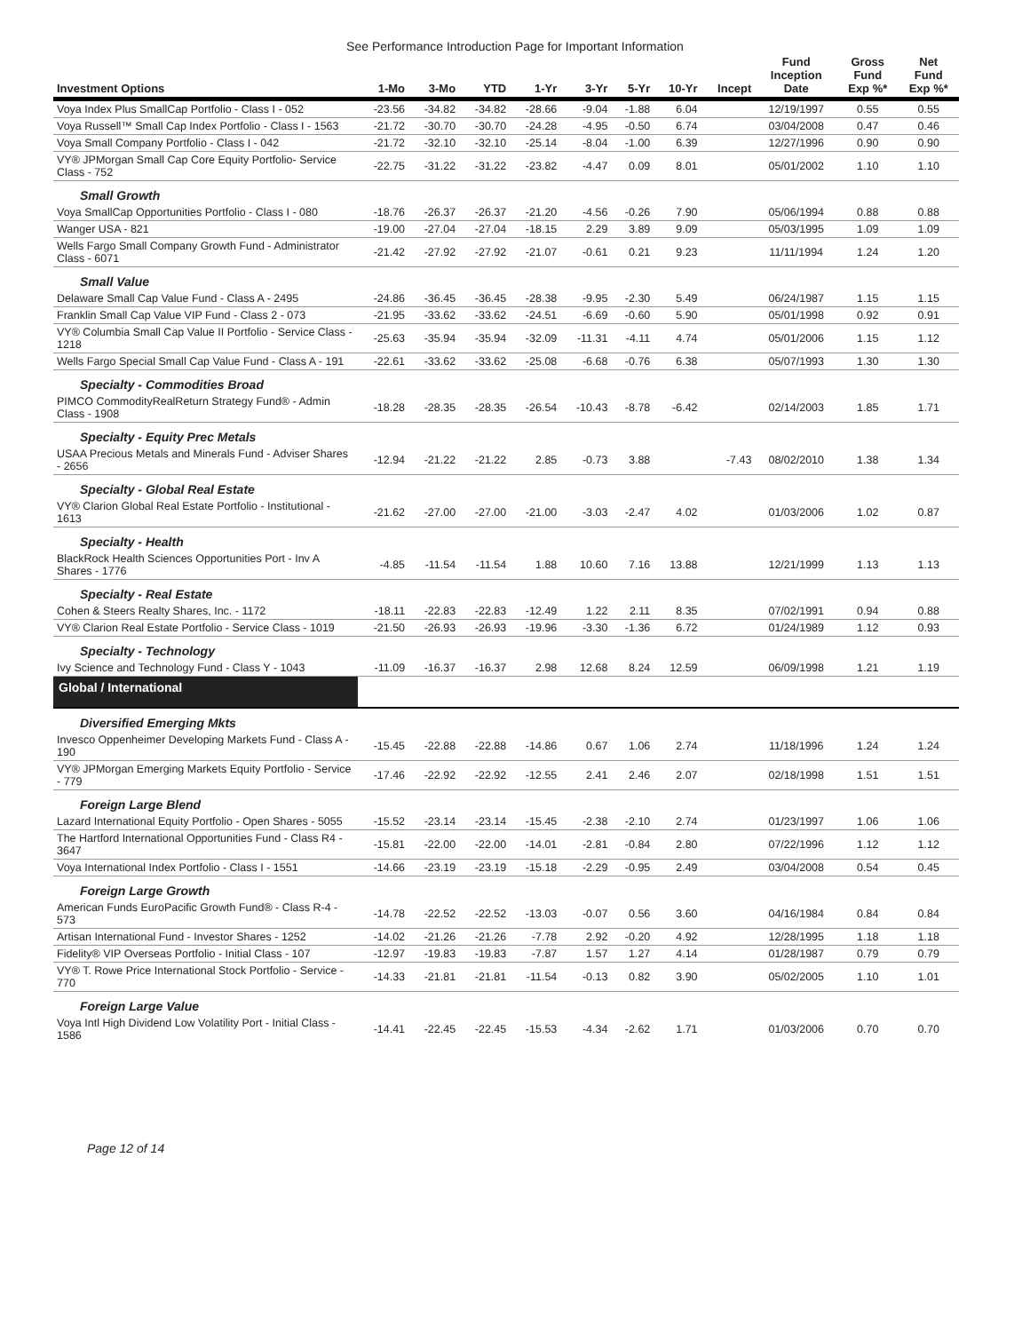See Performance Introduction Page for Important Information
| Investment Options | 1-Mo | 3-Mo | YTD | 1-Yr | 3-Yr | 5-Yr | 10-Yr | Incept | Fund Inception Date | Gross Fund Exp %* | Net Fund Exp %* |
| --- | --- | --- | --- | --- | --- | --- | --- | --- | --- | --- | --- |
| Voya Index Plus SmallCap Portfolio - Class I - 052 | -23.56 | -34.82 | -34.82 | -28.66 | -9.04 | -1.88 | 6.04 | | 12/19/1997 | 0.55 | 0.55 |
| Voya Russell™ Small Cap Index Portfolio - Class I - 1563 | -21.72 | -30.70 | -30.70 | -24.28 | -4.95 | -0.50 | 6.74 | | 03/04/2008 | 0.47 | 0.46 |
| Voya Small Company Portfolio - Class I - 042 | -21.72 | -32.10 | -32.10 | -25.14 | -8.04 | -1.00 | 6.39 | | 12/27/1996 | 0.90 | 0.90 |
| VY® JPMorgan Small Cap Core Equity Portfolio- Service Class - 752 | -22.75 | -31.22 | -31.22 | -23.82 | -4.47 | 0.09 | 8.01 | | 05/01/2002 | 1.10 | 1.10 |
| Small Growth | | | | | | | | | | | |
| Voya SmallCap Opportunities Portfolio - Class I - 080 | -18.76 | -26.37 | -26.37 | -21.20 | -4.56 | -0.26 | 7.90 | | 05/06/1994 | 0.88 | 0.88 |
| Wanger USA - 821 | -19.00 | -27.04 | -27.04 | -18.15 | 2.29 | 3.89 | 9.09 | | 05/03/1995 | 1.09 | 1.09 |
| Wells Fargo Small Company Growth Fund - Administrator Class - 6071 | -21.42 | -27.92 | -27.92 | -21.07 | -0.61 | 0.21 | 9.23 | | 11/11/1994 | 1.24 | 1.20 |
| Small Value | | | | | | | | | | | |
| Delaware Small Cap Value Fund - Class A - 2495 | -24.86 | -36.45 | -36.45 | -28.38 | -9.95 | -2.30 | 5.49 | | 06/24/1987 | 1.15 | 1.15 |
| Franklin Small Cap Value VIP Fund - Class 2 - 073 | -21.95 | -33.62 | -33.62 | -24.51 | -6.69 | -0.60 | 5.90 | | 05/01/1998 | 0.92 | 0.91 |
| VY® Columbia Small Cap Value II Portfolio - Service Class - 1218 | -25.63 | -35.94 | -35.94 | -32.09 | -11.31 | -4.11 | 4.74 | | 05/01/2006 | 1.15 | 1.12 |
| Wells Fargo Special Small Cap Value Fund - Class A - 191 | -22.61 | -33.62 | -33.62 | -25.08 | -6.68 | -0.76 | 6.38 | | 05/07/1993 | 1.30 | 1.30 |
| Specialty - Commodities Broad | | | | | | | | | | | |
| PIMCO CommodityRealReturn Strategy Fund® - Admin Class - 1908 | -18.28 | -28.35 | -28.35 | -26.54 | -10.43 | -8.78 | -6.42 | | 02/14/2003 | 1.85 | 1.71 |
| Specialty - Equity Prec Metals | | | | | | | | | | | |
| USAA Precious Metals and Minerals Fund - Adviser Shares - 2656 | -12.94 | -21.22 | -21.22 | 2.85 | -0.73 | 3.88 | | -7.43 | 08/02/2010 | 1.38 | 1.34 |
| Specialty - Global Real Estate | | | | | | | | | | | |
| VY® Clarion Global Real Estate Portfolio - Institutional - 1613 | -21.62 | -27.00 | -27.00 | -21.00 | -3.03 | -2.47 | 4.02 | | 01/03/2006 | 1.02 | 0.87 |
| Specialty - Health | | | | | | | | | | | |
| BlackRock Health Sciences Opportunities Port - Inv A Shares - 1776 | -4.85 | -11.54 | -11.54 | 1.88 | 10.60 | 7.16 | 13.88 | | 12/21/1999 | 1.13 | 1.13 |
| Specialty - Real Estate | | | | | | | | | | | |
| Cohen & Steers Realty Shares, Inc. - 1172 | -18.11 | -22.83 | -22.83 | -12.49 | 1.22 | 2.11 | 8.35 | | 07/02/1991 | 0.94 | 0.88 |
| VY® Clarion Real Estate Portfolio - Service Class - 1019 | -21.50 | -26.93 | -26.93 | -19.96 | -3.30 | -1.36 | 6.72 | | 01/24/1989 | 1.12 | 0.93 |
| Specialty - Technology | | | | | | | | | | | |
| Ivy Science and Technology Fund - Class Y - 1043 | -11.09 | -16.37 | -16.37 | 2.98 | 12.68 | 8.24 | 12.59 | | 06/09/1998 | 1.21 | 1.19 |
| Global / International | | | | | | | | | | | |
| Diversified Emerging Mkts | | | | | | | | | | | |
| Invesco Oppenheimer Developing Markets Fund - Class A - 190 | -15.45 | -22.88 | -22.88 | -14.86 | 0.67 | 1.06 | 2.74 | | 11/18/1996 | 1.24 | 1.24 |
| VY® JPMorgan Emerging Markets Equity Portfolio - Service - 779 | -17.46 | -22.92 | -22.92 | -12.55 | 2.41 | 2.46 | 2.07 | | 02/18/1998 | 1.51 | 1.51 |
| Foreign Large Blend | | | | | | | | | | | |
| Lazard International Equity Portfolio - Open Shares - 5055 | -15.52 | -23.14 | -23.14 | -15.45 | -2.38 | -2.10 | 2.74 | | 01/23/1997 | 1.06 | 1.06 |
| The Hartford International Opportunities Fund - Class R4 - 3647 | -15.81 | -22.00 | -22.00 | -14.01 | -2.81 | -0.84 | 2.80 | | 07/22/1996 | 1.12 | 1.12 |
| Voya International Index Portfolio - Class I - 1551 | -14.66 | -23.19 | -23.19 | -15.18 | -2.29 | -0.95 | 2.49 | | 03/04/2008 | 0.54 | 0.45 |
| Foreign Large Growth | | | | | | | | | | | |
| American Funds EuroPacific Growth Fund® - Class R-4 - 573 | -14.78 | -22.52 | -22.52 | -13.03 | -0.07 | 0.56 | 3.60 | | 04/16/1984 | 0.84 | 0.84 |
| Artisan International Fund - Investor Shares - 1252 | -14.02 | -21.26 | -21.26 | -7.78 | 2.92 | -0.20 | 4.92 | | 12/28/1995 | 1.18 | 1.18 |
| Fidelity® VIP Overseas Portfolio - Initial Class - 107 | -12.97 | -19.83 | -19.83 | -7.87 | 1.57 | 1.27 | 4.14 | | 01/28/1987 | 0.79 | 0.79 |
| VY® T. Rowe Price International Stock Portfolio - Service - 770 | -14.33 | -21.81 | -21.81 | -11.54 | -0.13 | 0.82 | 3.90 | | 05/02/2005 | 1.10 | 1.01 |
| Foreign Large Value | | | | | | | | | | | |
| Voya Intl High Dividend Low Volatility Port - Initial Class - 1586 | -14.41 | -22.45 | -22.45 | -15.53 | -4.34 | -2.62 | 1.71 | | 01/03/2006 | 0.70 | 0.70 |
Page 12 of 14